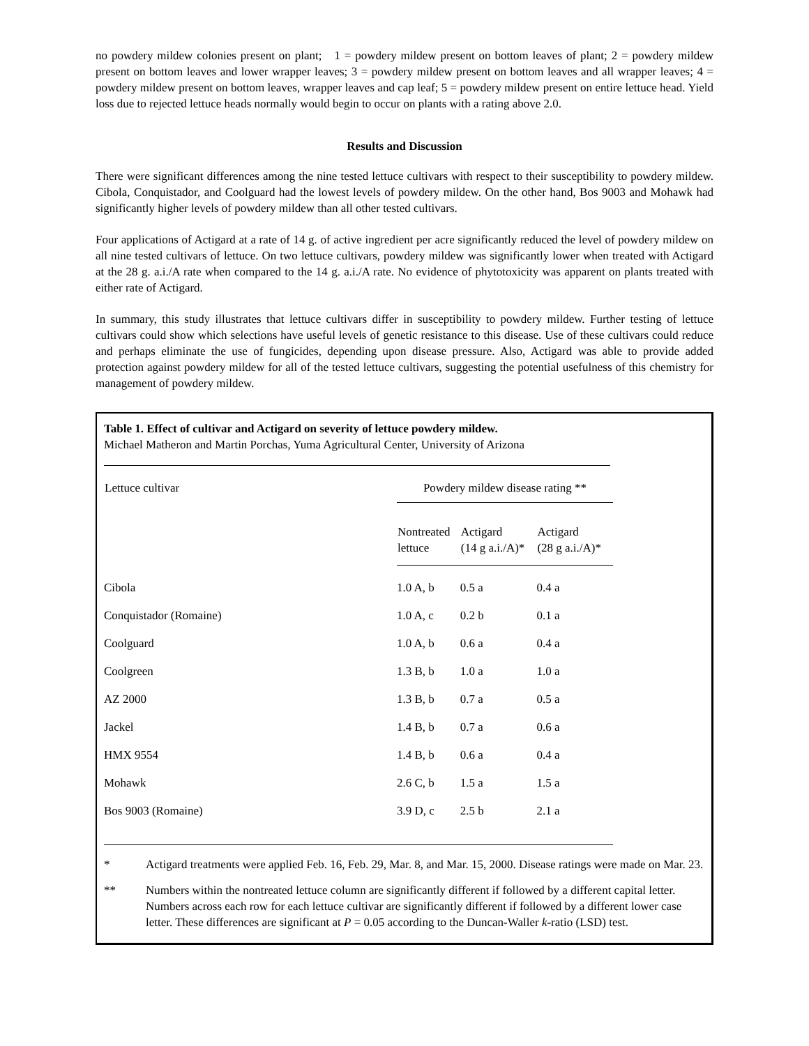no powdery mildew colonies present on plant; 1 = powdery mildew present on bottom leaves of plant; 2 = powdery mildew present on bottom leaves and lower wrapper leaves; 3 = powdery mildew present on bottom leaves and all wrapper leaves; 4 = powdery mildew present on bottom leaves, wrapper leaves and cap leaf; 5 = powdery mildew present on entire lettuce head. Yield loss due to rejected lettuce heads normally would begin to occur on plants with a rating above 2.0.
Results and Discussion
There were significant differences among the nine tested lettuce cultivars with respect to their susceptibility to powdery mildew. Cibola, Conquistador, and Coolguard had the lowest levels of powdery mildew. On the other hand, Bos 9003 and Mohawk had significantly higher levels of powdery mildew than all other tested cultivars.
Four applications of Actigard at a rate of 14 g. of active ingredient per acre significantly reduced the level of powdery mildew on all nine tested cultivars of lettuce. On two lettuce cultivars, powdery mildew was significantly lower when treated with Actigard at the 28 g. a.i./A rate when compared to the 14 g. a.i./A rate. No evidence of phytotoxicity was apparent on plants treated with either rate of Actigard.
In summary, this study illustrates that lettuce cultivars differ in susceptibility to powdery mildew. Further testing of lettuce cultivars could show which selections have useful levels of genetic resistance to this disease. Use of these cultivars could reduce and perhaps eliminate the use of fungicides, depending upon disease pressure. Also, Actigard was able to provide added protection against powdery mildew for all of the tested lettuce cultivars, suggesting the potential usefulness of this chemistry for management of powdery mildew.
Table 1. Effect of cultivar and Actigard on severity of lettuce powdery mildew.
Michael Matheron and Martin Porchas, Yuma Agricultural Center, University of Arizona
| Lettuce cultivar | Powdery mildew disease rating ** | | |
| --- | --- | --- | --- |
| | Nontreated lettuce | Actigard (14 g a.i./A)* | Actigard (28 g a.i./A)* |
| Cibola | 1.0 A, b | 0.5 a | 0.4 a |
| Conquistador (Romaine) | 1.0 A, c | 0.2 b | 0.1 a |
| Coolguard | 1.0 A, b | 0.6 a | 0.4 a |
| Coolgreen | 1.3 B, b | 1.0 a | 1.0 a |
| AZ 2000 | 1.3 B, b | 0.7 a | 0.5 a |
| Jackel | 1.4 B, b | 0.7 a | 0.6 a |
| HMX 9554 | 1.4 B, b | 0.6 a | 0.4 a |
| Mohawk | 2.6 C, b | 1.5 a | 1.5 a |
| Bos 9003 (Romaine) | 3.9 D, c | 2.5 b | 2.1 a |
* Actigard treatments were applied Feb. 16, Feb. 29, Mar. 8, and Mar. 15, 2000. Disease ratings were made on Mar. 23.
** Numbers within the nontreated lettuce column are significantly different if followed by a different capital letter. Numbers across each row for each lettuce cultivar are significantly different if followed by a different lower case letter. These differences are significant at P = 0.05 according to the Duncan-Waller k-ratio (LSD) test.